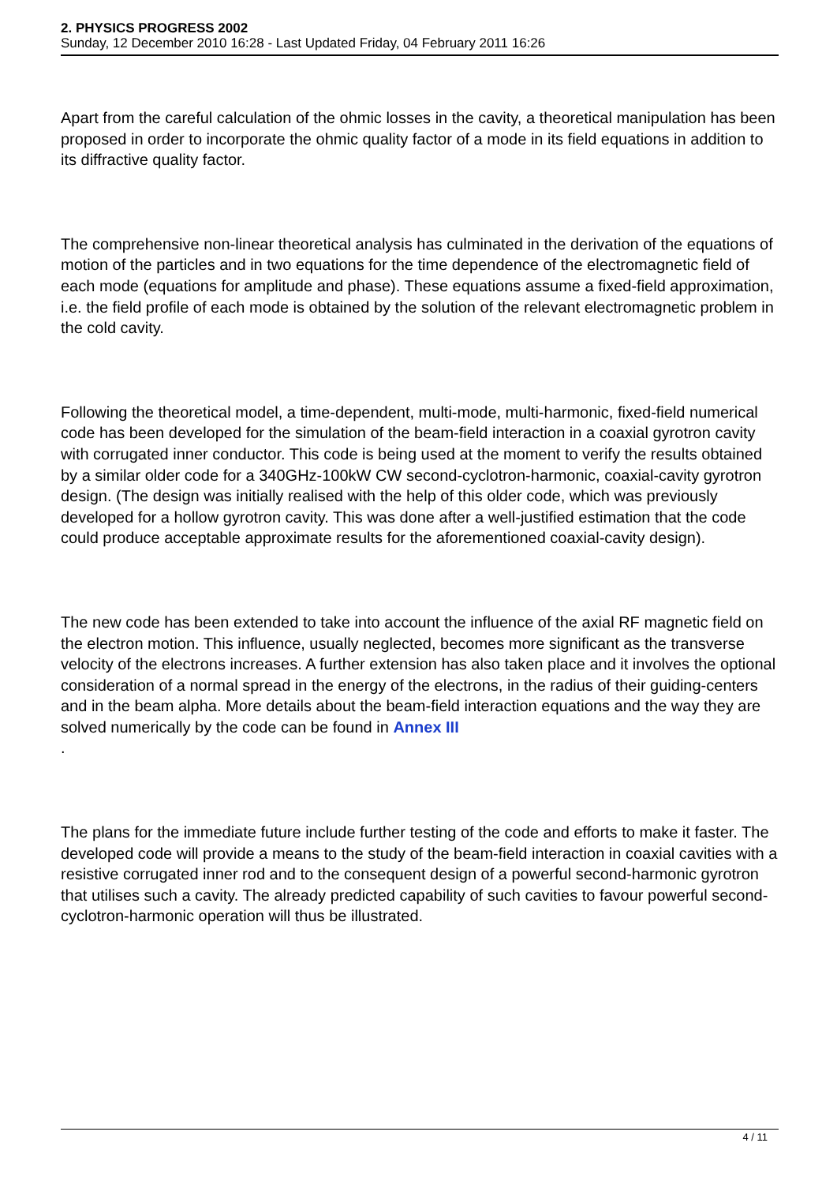2. PHYSICS PROGRESS 2002
Sunday, 12 December 2010 16:28 - Last Updated Friday, 04 February 2011 16:26
Apart from the careful calculation of the ohmic losses in the cavity, a theoretical manipulation has been proposed in order to incorporate the ohmic quality factor of a mode in its field equations in addition to its diffractive quality factor.
The comprehensive non-linear theoretical analysis has culminated in the derivation of the equations of motion of the particles and in two equations for the time dependence of the electromagnetic field of each mode (equations for amplitude and phase). These equations assume a fixed-field approximation, i.e. the field profile of each mode is obtained by the solution of the relevant electromagnetic problem in the cold cavity.
Following the theoretical model, a time-dependent, multi-mode, multi-harmonic, fixed-field numerical code has been developed for the simulation of the beam-field interaction in a coaxial gyrotron cavity with corrugated inner conductor. This code is being used at the moment to verify the results obtained by a similar older code for a 340GHz-100kW CW second-cyclotron-harmonic, coaxial-cavity gyrotron design. (The design was initially realised with the help of this older code, which was previously developed for a hollow gyrotron cavity. This was done after a well-justified estimation that the code could produce acceptable approximate results for the aforementioned coaxial-cavity design).
The new code has been extended to take into account the influence of the axial RF magnetic field on the electron motion. This influence, usually neglected, becomes more significant as the transverse velocity of the electrons increases. A further extension has also taken place and it involves the optional consideration of a normal spread in the energy of the electrons, in the radius of their guiding-centers and in the beam alpha. More details about the beam-field interaction equations and the way they are solved numerically by the code can be found in Annex III
.
The plans for the immediate future include further testing of the code and efforts to make it faster. The developed code will provide a means to the study of the beam-field interaction in coaxial cavities with a resistive corrugated inner rod and to the consequent design of a powerful second-harmonic gyrotron that utilises such a cavity. The already predicted capability of such cavities to favour powerful second-cyclotron-harmonic operation will thus be illustrated.
4 / 11